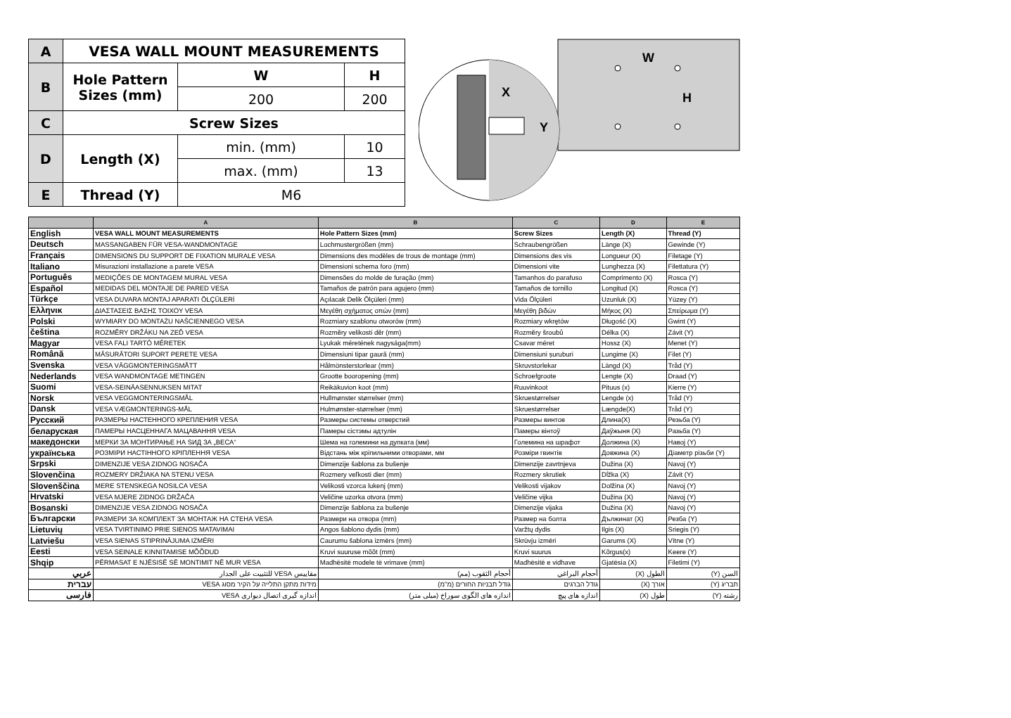| A | VESA WALL MOUNT MEASUREMENTS | | |
| B | Hole Pattern Sizes (mm) | W | H |
| | | 200 | 200 |
| C | Screw Sizes | | |
| D | Length (X) | min. (mm) | 10 |
| | | max. (mm) | 13 |
| E | Thread (Y) | M6 | |
W
H
X
Y
| | A | B | C | D | E |
| --- | --- | --- | --- | --- | --- |
| English | VESA WALL MOUNT MEASUREMENTS | Hole Pattern Sizes (mm) | Screw Sizes | Length (X) | Thread (Y) |
| Deutsch | MASSANGABEN FÜR VESA-WANDMONTAGE | Lochmustergrößen (mm) | Schraubengrößen | Länge (X) | Gewinde (Y) |
| Français | DIMENSIONS DU SUPPORT DE FIXATION MURALE VESA | Dimensions des modèles de trous de montage (mm) | Dimensions des vis | Longueur (X) | Filetage (Y) |
| Italiano | Misurazioni installazione a parete VESA | Dimensioni schema foro (mm) | Dimensioni vite | Lunghezza (X) | Filettatura (Y) |
| Português | MEDIÇÕES DE MONTAGEM MURAL VESA | Dimensões do molde de furação (mm) | Tamanhos do parafuso | Comprimento (X) | Rosca (Y) |
| Español | MEDIDAS DEL MONTAJE DE PARED VESA | Tamaños de patrón para agujero (mm) | Tamaños de tornillo | Longitud (X) | Rosca (Y) |
| Türkçe | VESA DUVARA MONTAJ APARATI ÖLÇÜLERİ | Açılacak Delik Ölçüleri (mm) | Vida Ölçüleri | Uzunluk (X) | Yüzey (Y) |
| Ελληνικ | ΔΙΑΣΤΑΣΕΙΣ ΒΑΣΗΣ ΤΟΙΧΟΥ VESA | Μεγέθη σχήματος οπών (mm) | Μεγέθη βιδών | Μήκος (X) | Σπείρωμα (Y) |
| Polski | WYMIARY DO MONTAŻU NAŚCIENNEGO VESA | Rozmiary szablonu otworów (mm) | Rozmiary wkrętów | Długość (X) | Gwint (Y) |
| čeština | ROZMĚRY DRŽÁKU NA ZEĎ VESA | Rozměry velikosti děr (mm) | Rozměry šroubů | Délka (X) | Závit (Y) |
| Magyar | VESA FALI TARTÓ MÉRETEK | Lyukak méretének nagysága(mm) | Csavar méret | Hossz (X) | Menet (Y) |
| Română | MĂSURĂTORI SUPORT PERETE VESA | Dimensiuni tipar gaură (mm) | Dimensiuni șuruburi | Lungime (X) | Filet (Y) |
| Svenska | VESA VÄGGMONTERINGSMÅTT | Hålmönsterstorlear (mm) | Skruvstorlekar | Längd (X) | Tråd (Y) |
| Nederlands | VESA WANDMONTAGE METINGEN | Grootte booropening (mm) | Schroefgroote | Lengte (X) | Draad (Y) |
| Suomi | VESA-SEINÄASENNUKSEN MITAT | Reikäkuvion koot (mm) | Ruuvinkoot | Pituus (x) | Kierre (Y) |
| Norsk | VESA VEGGMONTERINGSMÅL | Hullmønster størrelser (mm) | Skruestørrelser | Lengde (x) | Tråd (Y) |
| Dansk | VESA VÆGMONTERINGS-MÅL | Hulmønster-størrelser (mm) | Skruestørrelser | Længde(X) | Tråd (Y) |
| Русский | РАЗМЕРЫ НАСТЕННОГО КРЕПЛЕНИЯ VESA | Размеры системы отверстий | Размеры винтов | Длина(X) | Резьба (Y) |
| беларуская | ПАМЕРЫ НАСЦЕННАГА МАЦАВАННЯ VESA | Памеры сістэмы адтулін | Памеры вінтоў | Даўжыня (X) | Разьба (Y) |
| македонски | МЕРКИ ЗА МОНТИРАЊЕ НА ЅИД ЗА „ВЕСА“ | Шема на големини на дупката (мм) | Големина на шрафот | Должина (X) | Навој (Y) |
| українська | РОЗМІРИ НАСТІННОГО КРІПЛЕННЯ VESA | Відстань між кріпильними отворами, мм | Розміри гвинтів | Довжина (X) | Діаметр різьби (Y) |
| Srpski | DIMENZIJE VESA ZIDNOG NOSAČA | Dimenzije šablona za bušenje | Dimenzije zavrtnjeva | Dužina (X) | Navoj (Y) |
| Slovenčina | ROZMERY DRŽIAKA NA STENU VESA | Rozmery veľkosti dier (mm) | Rozmery skrutiek | Dĺžka (X) | Závit (Y) |
| Slovenščina | MERE STENSKEGA NOSILCA VESA | Velikosti vzorca lukenj (mm) | Velikosti vijakov | Dolžina (X) | Navoj (Y) |
| Hrvatski | VESA MJERE ZIDNOG DRŽAČA | Veličine uzorka otvora (mm) | Veličine vijka | Dužina (X) | Navoj (Y) |
| Bosanski | DIMENZIJE VESA ZIDNOG NOSAČA | Dimenzije šablona za bušenje | Dimenzije vijaka | Dužina (X) | Navoj (Y) |
| Български | РАЗМЕРИ ЗА КОМПЛЕКТ ЗА МОНТАЖ НА СТЕНА VESA | Размери на отвора (mm) | Размер на болта | Дължинат (X) | Резба (Y) |
| Lietuvių | VESA TVIRTINIMO PRIE SIENOS MATAVIMAI | Angos šablono dydis (mm) | Varžtų dydis | Ilgis (X) | Sriegis (Y) |
| Latviešu | VESA SIENAS STIPRINĀJUMA IZMĒRI | Caurumu šablona izmērs (mm) | Skrūvju izmēri | Garums (X) | Vītne (Y) |
| Eesti | VESA SEINALE KINNITAMISE MÕÕDUD | Kruvi suuruse mõõt (mm) | Kruvi suurus | Kõrgus(x) | Keere (Y) |
| Shqip | PËRMASAT E NJËSISË SË MONTIMIT NË MUR VESA | Madhësitë modele të vrimave (mm) | Madhësitë e vidhave | Gjatësia (X) | Filetimi (Y) |
| عربي | مقاييس VESA للتثبيت على الجدار | أحجام الثقوب (مم) | أحجام البراغي | الطول (X) | السن (Y) |
| עברית | מידות מתקן התלייה על הקיר מסוג VESA | גודל תבניות החורים (מ"מ) | גודל הברגים | אורך (X) | תבריג (Y) |
| فارسی | اندازه گیری اتصال دیواری VESA | اندازه های الگوی سوراخ (میلی متر) | اندازه های پیچ | طول (X) | رشته (Y) |